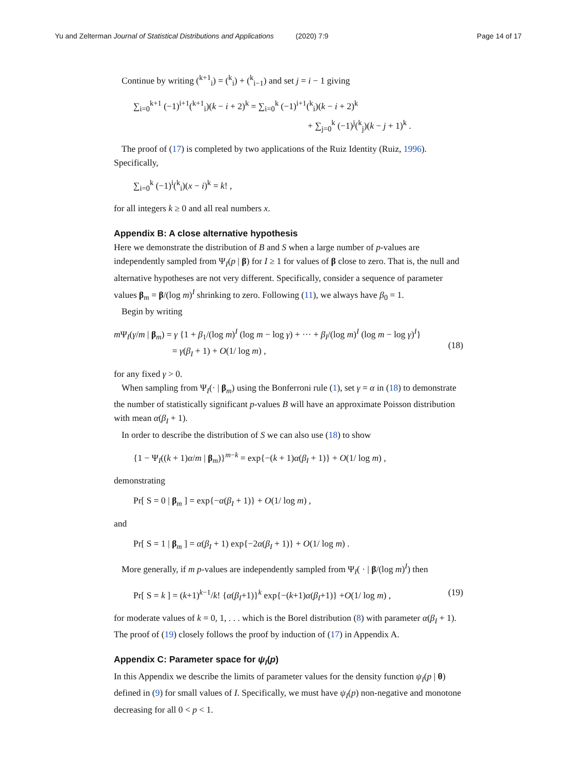Yu and Zelterman Journal of Statistical Distributions and Applications (2020) 7:9 Page 14 of 17
Continue by writing (<sup>k+1</sup><sub>i</sub>) = (<sup>k</sup><sub>i</sub>) + (<sup>k</sup><sub>i−1</sub>) and set j = i − 1 giving
∑<sub>i=0</sub><sup>k+1</sup> (−1)<sup>i+1</sup>(<sup>k+1</sup><sub>i</sub>)(k − i + 2)<sup>k</sup> = ∑<sub>i=0</sub><sup>k</sup> (−1)<sup>i+1</sup>(<sup>k</sup><sub>i</sub>)(k − i + 2)<sup>k</sup>
+ ∑<sub>j=0</sub><sup>k</sup> (−1)<sup>j</sup>(<sup>k</sup><sub>j</sub>)(k − j + 1)<sup>k</sup> .
The proof of (17) is completed by two applications of the Ruiz Identity (Ruiz, 1996). Specifically,
∑<sub>i=0</sub><sup>k</sup> (−1)<sup>i</sup>(<sup>k</sup><sub>i</sub>)(x − i)<sup>k</sup> = k! ,
for all integers k ≥ 0 and all real numbers x.
Appendix B: A close alternative hypothesis
Here we demonstrate the distribution of B and S when a large number of p-values are independently sampled from Ψ<sub>I</sub>(p | β) for I ≥ 1 for values of β close to zero. That is, the null and alternative hypotheses are not very different. Specifically, consider a sequence of parameter values β<sub>m</sub> = β/(log m)<sup>I</sup> shrinking to zero. Following (11), we always have β<sub>0</sub> = 1.
Begin by writing
m Ψ<sub>I</sub>(γ/m | β<sub>m</sub>) = γ {1 + β<sub>1</sub>/(log m)<sup>I</sup> (log m − log γ) + ··· + β<sub>I</sub>/(log m)<sup>I</sup> (log m − log γ)<sup>I</sup>}
= γ(β<sub>I</sub> + 1) + O(1/ log m) ,
(18)
for any fixed γ > 0.
When sampling from Ψ<sub>I</sub>(· | β<sub>m</sub>) using the Bonferroni rule (1), set γ = α in (18) to demonstrate the number of statistically significant p-values B will have an approximate Poisson distribution with mean α(β<sub>I</sub> + 1).
In order to describe the distribution of S we can also use (18) to show
{1 − Ψ<sub>I</sub>((k + 1)α/m | β<sub>m</sub>)}<sup>m−k</sup> = exp{−(k + 1)α(β<sub>I</sub> + 1)} + O(1/ log m) ,
demonstrating
Pr[ S = 0 | β<sub>m</sub> ] = exp{−α(β<sub>I</sub> + 1)} + O(1/ log m) ,
and
Pr[ S = 1 | β<sub>m</sub> ] = α(β<sub>I</sub> + 1) exp{−2α(β<sub>I</sub> + 1)} + O(1/ log m) .
More generally, if m p-values are independently sampled from Ψ<sub>I</sub>( · | β/(log m)<sup>I</sup>) then
Pr[ S = k ] = (k+1)<sup>k−1</sup>/k! {α(β<sub>I</sub>+1)}<sup>k</sup> exp{−(k+1)α(β<sub>I</sub>+1)} +O(1/ log m) , (19)
for moderate values of k = 0, 1, . . . which is the Borel distribution (8) with parameter α(β<sub>I</sub> + 1). The proof of (19) closely follows the proof by induction of (17) in Appendix A.
Appendix C: Parameter space for ψ<sub>I</sub>(p)
In this Appendix we describe the limits of parameter values for the density function ψ<sub>I</sub>(p | θ) defined in (9) for small values of I. Specifically, we must have ψ<sub>I</sub>(p) non-negative and monotone decreasing for all 0 < p < 1.